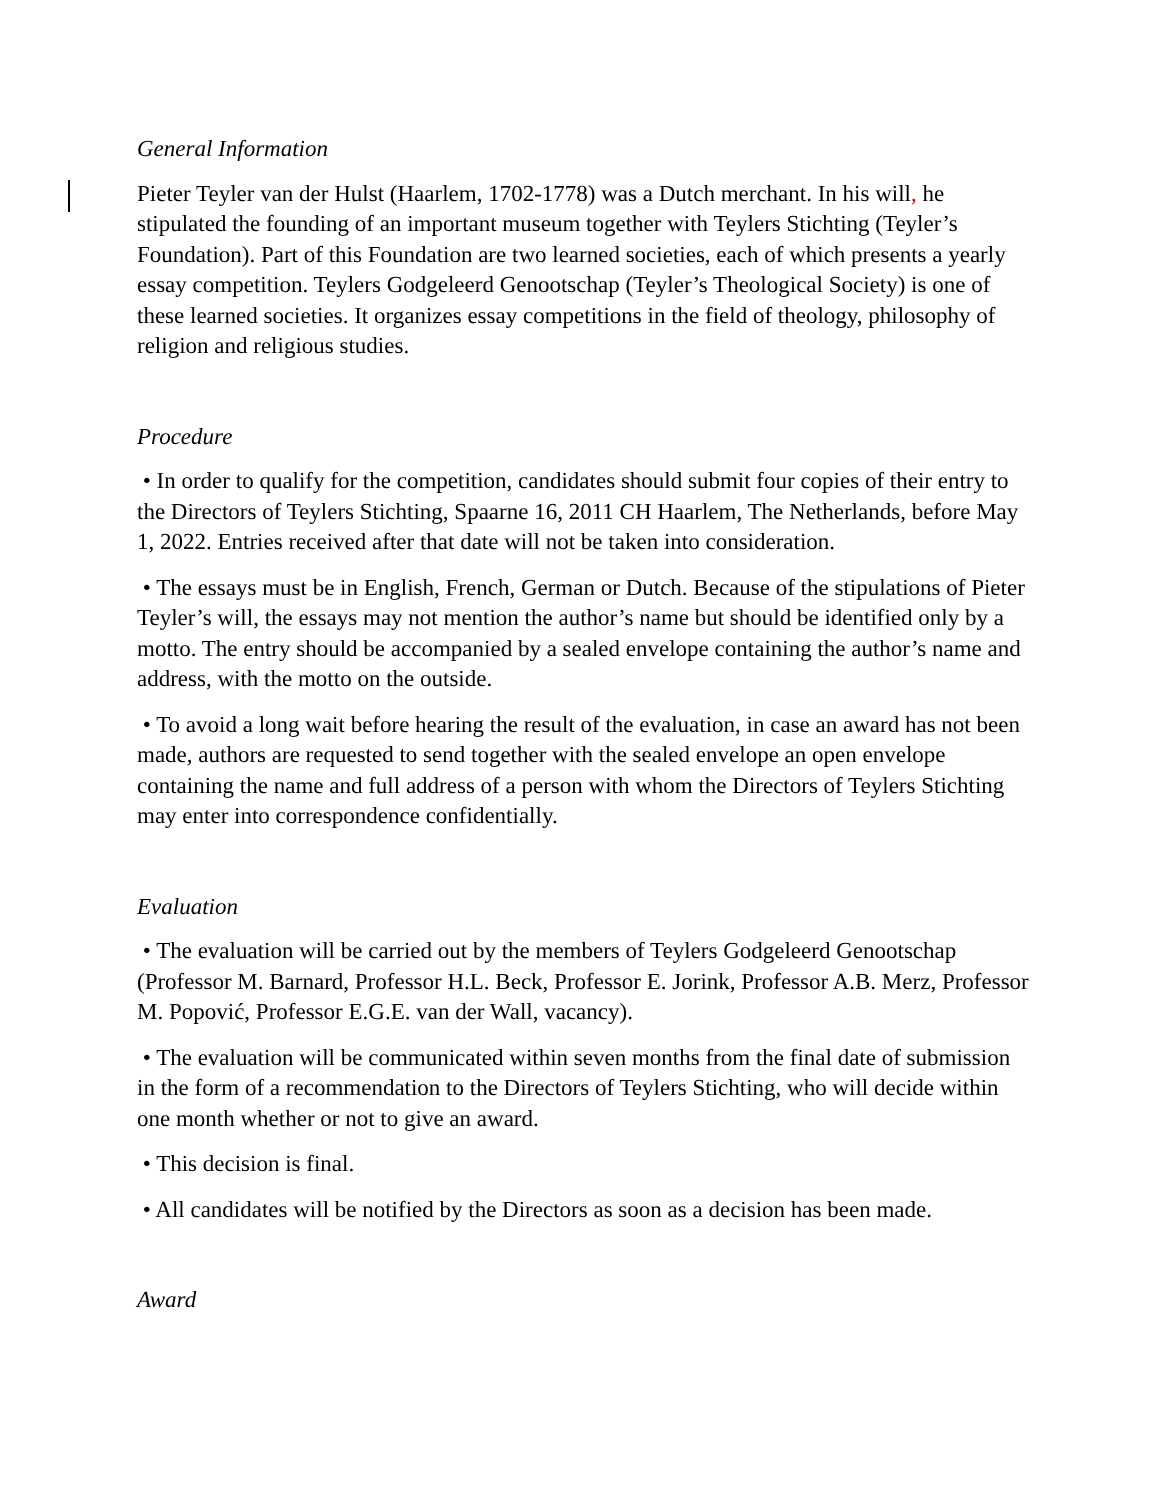General Information
Pieter Teyler van der Hulst (Haarlem, 1702-1778) was a Dutch merchant. In his will, he stipulated the founding of an important museum together with Teylers Stichting (Teyler’s Foundation). Part of this Foundation are two learned societies, each of which presents a yearly essay competition. Teylers Godgeleerd Genootschap (Teyler’s Theological Society) is one of these learned societies. It organizes essay competitions in the field of theology, philosophy of religion and religious studies.
Procedure
• In order to qualify for the competition, candidates should submit four copies of their entry to the Directors of Teylers Stichting, Spaarne 16, 2011 CH Haarlem, The Netherlands, before May 1, 2022. Entries received after that date will not be taken into consideration.
• The essays must be in English, French, German or Dutch. Because of the stipulations of Pieter Teyler’s will, the essays may not mention the author’s name but should be identified only by a motto. The entry should be accompanied by a sealed envelope containing the author’s name and address, with the motto on the outside.
• To avoid a long wait before hearing the result of the evaluation, in case an award has not been made, authors are requested to send together with the sealed envelope an open envelope containing the name and full address of a person with whom the Directors of Teylers Stichting may enter into correspondence confidentially.
Evaluation
• The evaluation will be carried out by the members of Teylers Godgeleerd Genootschap (Professor M. Barnard, Professor H.L. Beck, Professor E. Jorink, Professor A.B. Merz, Professor M. Popović, Professor E.G.E. van der Wall, vacancy).
• The evaluation will be communicated within seven months from the final date of submission in the form of a recommendation to the Directors of Teylers Stichting, who will decide within one month whether or not to give an award.
• This decision is final.
• All candidates will be notified by the Directors as soon as a decision has been made.
Award